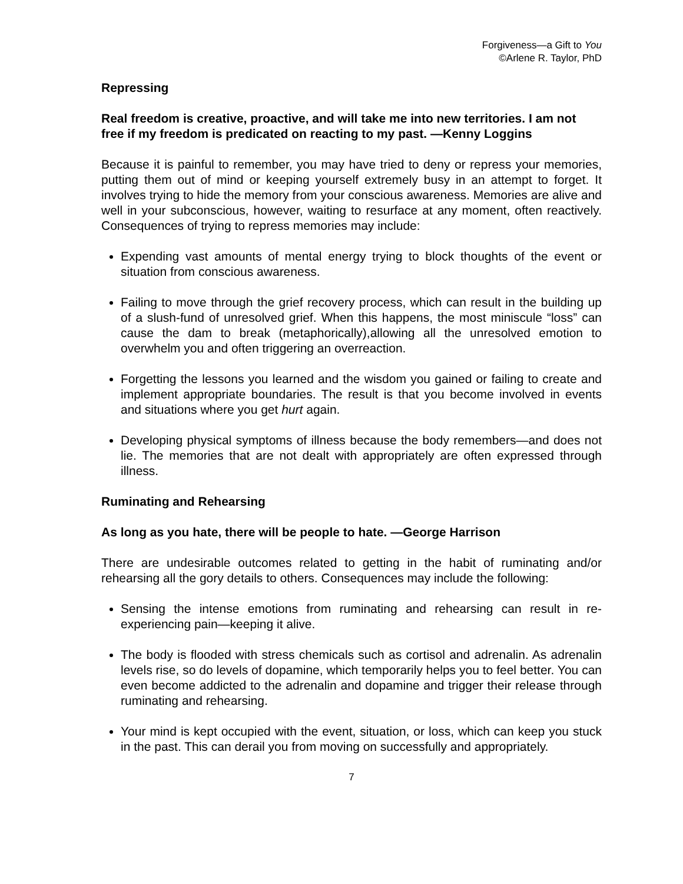Forgiveness—a Gift to You
©Arlene R. Taylor, PhD
Repressing
Real freedom is creative, proactive, and will take me into new territories. I am not free if my freedom is predicated on reacting to my past. —Kenny Loggins
Because it is painful to remember, you may have tried to deny or repress your memories, putting them out of mind or keeping yourself extremely busy in an attempt to forget. It involves trying to hide the memory from your conscious awareness. Memories are alive and well in your subconscious, however, waiting to resurface at any moment, often reactively. Consequences of trying to repress memories may include:
Expending vast amounts of mental energy trying to block thoughts of the event or situation from conscious awareness.
Failing to move through the grief recovery process, which can result in the building up of a slush-fund of unresolved grief. When this happens, the most miniscule “loss” can cause the dam to break (metaphorically),allowing all the unresolved emotion to overwhelm you and often triggering an overreaction.
Forgetting the lessons you learned and the wisdom you gained or failing to create and implement appropriate boundaries. The result is that you become involved in events and situations where you get hurt again.
Developing physical symptoms of illness because the body remembers—and does not lie. The memories that are not dealt with appropriately are often expressed through illness.
Ruminating and Rehearsing
As long as you hate, there will be people to hate. —George Harrison
There are undesirable outcomes related to getting in the habit of ruminating and/or rehearsing all the gory details to others. Consequences may include the following:
Sensing the intense emotions from ruminating and rehearsing can result in re-experiencing pain—keeping it alive.
The body is flooded with stress chemicals such as cortisol and adrenalin. As adrenalin levels rise, so do levels of dopamine, which temporarily helps you to feel better. You can even become addicted to the adrenalin and dopamine and trigger their release through ruminating and rehearsing.
Your mind is kept occupied with the event, situation, or loss, which can keep you stuck in the past. This can derail you from moving on successfully and appropriately.
7